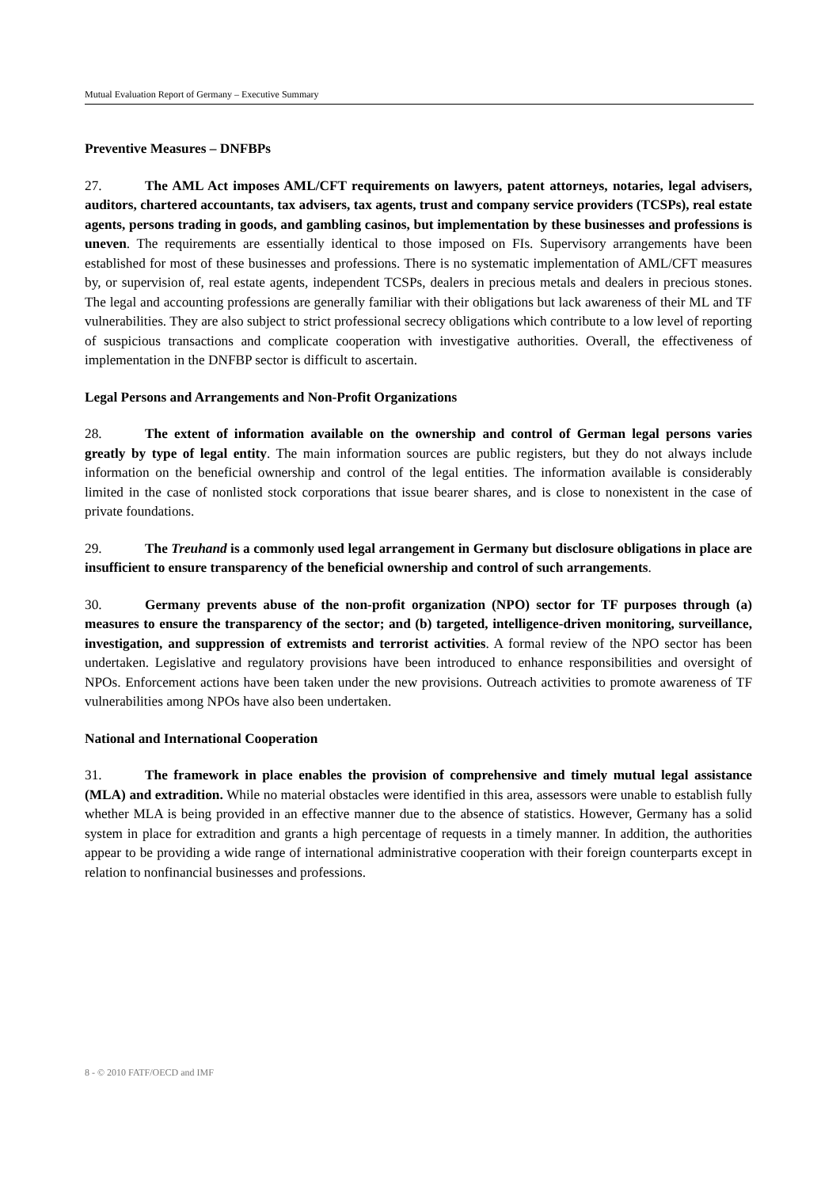Mutual Evaluation Report of Germany – Executive Summary
Preventive Measures – DNFBPs
27. The AML Act imposes AML/CFT requirements on lawyers, patent attorneys, notaries, legal advisers, auditors, chartered accountants, tax advisers, tax agents, trust and company service providers (TCSPs), real estate agents, persons trading in goods, and gambling casinos, but implementation by these businesses and professions is uneven. The requirements are essentially identical to those imposed on FIs. Supervisory arrangements have been established for most of these businesses and professions. There is no systematic implementation of AML/CFT measures by, or supervision of, real estate agents, independent TCSPs, dealers in precious metals and dealers in precious stones. The legal and accounting professions are generally familiar with their obligations but lack awareness of their ML and TF vulnerabilities. They are also subject to strict professional secrecy obligations which contribute to a low level of reporting of suspicious transactions and complicate cooperation with investigative authorities. Overall, the effectiveness of implementation in the DNFBP sector is difficult to ascertain.
Legal Persons and Arrangements and Non-Profit Organizations
28. The extent of information available on the ownership and control of German legal persons varies greatly by type of legal entity. The main information sources are public registers, but they do not always include information on the beneficial ownership and control of the legal entities. The information available is considerably limited in the case of nonlisted stock corporations that issue bearer shares, and is close to nonexistent in the case of private foundations.
29. The Treuhand is a commonly used legal arrangement in Germany but disclosure obligations in place are insufficient to ensure transparency of the beneficial ownership and control of such arrangements.
30. Germany prevents abuse of the non-profit organization (NPO) sector for TF purposes through (a) measures to ensure the transparency of the sector; and (b) targeted, intelligence-driven monitoring, surveillance, investigation, and suppression of extremists and terrorist activities. A formal review of the NPO sector has been undertaken. Legislative and regulatory provisions have been introduced to enhance responsibilities and oversight of NPOs. Enforcement actions have been taken under the new provisions. Outreach activities to promote awareness of TF vulnerabilities among NPOs have also been undertaken.
National and International Cooperation
31. The framework in place enables the provision of comprehensive and timely mutual legal assistance (MLA) and extradition. While no material obstacles were identified in this area, assessors were unable to establish fully whether MLA is being provided in an effective manner due to the absence of statistics. However, Germany has a solid system in place for extradition and grants a high percentage of requests in a timely manner. In addition, the authorities appear to be providing a wide range of international administrative cooperation with their foreign counterparts except in relation to nonfinancial businesses and professions.
8 - © 2010 FATF/OECD and IMF